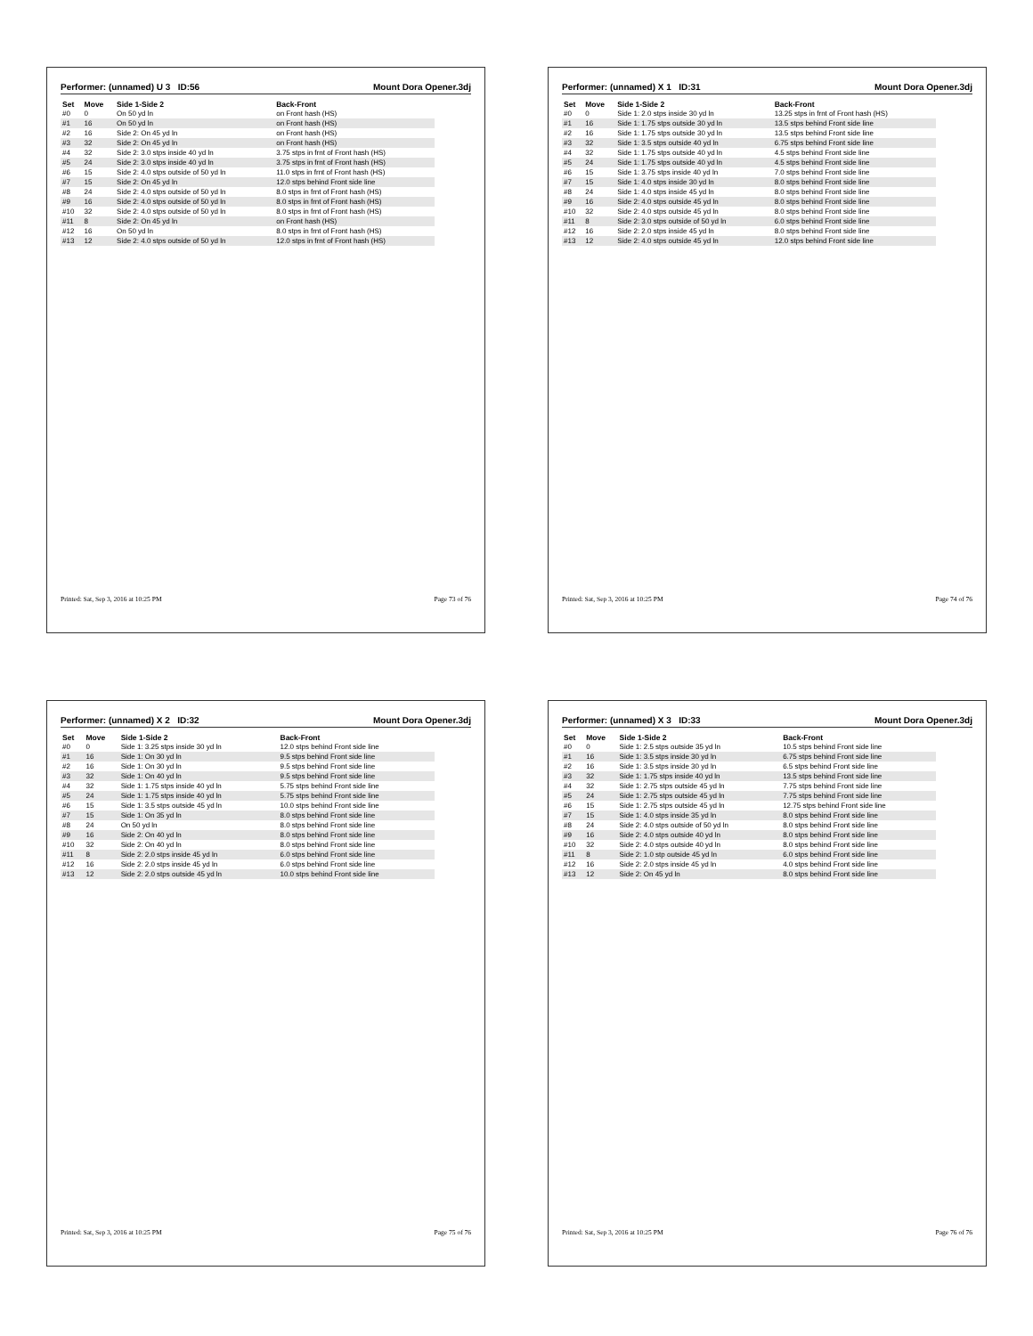Performer: (unnamed) U 3 ID:56 Mount Dora Opener.3dj
| Set | Move | Side 1-Side 2 | Back-Front |
| --- | --- | --- | --- |
| #0 | 0 | On 50 yd ln | on Front hash (HS) |
| #1 | 16 | On 50 yd ln | on Front hash (HS) |
| #2 | 16 | Side 2: On 45 yd ln | on Front hash (HS) |
| #3 | 32 | Side 2: On 45 yd ln | on Front hash (HS) |
| #4 | 32 | Side 2: 3.0 stps inside 40 yd ln | 3.75 stps in frnt of Front hash (HS) |
| #5 | 24 | Side 2: 3.0 stps inside 40 yd ln | 3.75 stps in frnt of Front hash (HS) |
| #6 | 15 | Side 2: 4.0 stps outside of 50 yd ln | 11.0 stps in frnt of Front hash (HS) |
| #7 | 15 | Side 2: On 45 yd ln | 12.0 stps behind Front side line |
| #8 | 24 | Side 2: 4.0 stps outside of 50 yd ln | 8.0 stps in frnt of Front hash (HS) |
| #9 | 16 | Side 2: 4.0 stps outside of 50 yd ln | 8.0 stps in frnt of Front hash (HS) |
| #10 | 32 | Side 2: 4.0 stps outside of 50 yd ln | 8.0 stps in frnt of Front hash (HS) |
| #11 | 8 | Side 2: On 45 yd ln | on Front hash (HS) |
| #12 | 16 | On 50 yd ln | 8.0 stps in frnt of Front hash (HS) |
| #13 | 12 | Side 2: 4.0 stps outside of 50 yd ln | 12.0 stps in frnt of Front hash (HS) |
Printed: Sat, Sep 3, 2016 at 10:25 PM Page 73 of 76
Performer: (unnamed) X 1 ID:31 Mount Dora Opener.3dj
| Set | Move | Side 1-Side 2 | Back-Front |
| --- | --- | --- | --- |
| #0 | 0 | Side 1: 2.0 stps inside 30 yd ln | 13.25 stps in frnt of Front hash (HS) |
| #1 | 16 | Side 1: 1.75 stps outside 30 yd ln | 13.5 stps behind Front side line |
| #2 | 16 | Side 1: 1.75 stps outside 30 yd ln | 13.5 stps behind Front side line |
| #3 | 32 | Side 1: 3.5 stps outside 40 yd ln | 6.75 stps behind Front side line |
| #4 | 32 | Side 1: 1.75 stps outside 40 yd ln | 4.5 stps behind Front side line |
| #5 | 24 | Side 1: 1.75 stps outside 40 yd ln | 4.5 stps behind Front side line |
| #6 | 15 | Side 1: 3.75 stps inside 40 yd ln | 7.0 stps behind Front side line |
| #7 | 15 | Side 1: 4.0 stps inside 30 yd ln | 8.0 stps behind Front side line |
| #8 | 24 | Side 1: 4.0 stps inside 45 yd ln | 8.0 stps behind Front side line |
| #9 | 16 | Side 2: 4.0 stps outside 45 yd ln | 8.0 stps behind Front side line |
| #10 | 32 | Side 2: 4.0 stps outside 45 yd ln | 8.0 stps behind Front side line |
| #11 | 8 | Side 2: 3.0 stps outside of 50 yd ln | 6.0 stps behind Front side line |
| #12 | 16 | Side 2: 2.0 stps inside 45 yd ln | 8.0 stps behind Front side line |
| #13 | 12 | Side 2: 4.0 stps outside 45 yd ln | 12.0 stps behind Front side line |
Printed: Sat, Sep 3, 2016 at 10:25 PM Page 74 of 76
Performer: (unnamed) X 2 ID:32 Mount Dora Opener.3dj
| Set | Move | Side 1-Side 2 | Back-Front |
| --- | --- | --- | --- |
| #0 | 0 | Side 1: 3.25 stps inside 30 yd ln | 12.0 stps behind Front side line |
| #1 | 16 | Side 1: On 30 yd ln | 9.5 stps behind Front side line |
| #2 | 16 | Side 1: On 30 yd ln | 9.5 stps behind Front side line |
| #3 | 32 | Side 1: On 40 yd ln | 9.5 stps behind Front side line |
| #4 | 32 | Side 1: 1.75 stps inside 40 yd ln | 5.75 stps behind Front side line |
| #5 | 24 | Side 1: 1.75 stps inside 40 yd ln | 5.75 stps behind Front side line |
| #6 | 15 | Side 1: 3.5 stps outside 45 yd ln | 10.0 stps behind Front side line |
| #7 | 15 | Side 1: On 35 yd ln | 8.0 stps behind Front side line |
| #8 | 24 | On 50 yd ln | 8.0 stps behind Front side line |
| #9 | 16 | Side 2: On 40 yd ln | 8.0 stps behind Front side line |
| #10 | 32 | Side 2: On 40 yd ln | 8.0 stps behind Front side line |
| #11 | 8 | Side 2: 2.0 stps inside 45 yd ln | 6.0 stps behind Front side line |
| #12 | 16 | Side 2: 2.0 stps inside 45 yd ln | 6.0 stps behind Front side line |
| #13 | 12 | Side 2: 2.0 stps outside 45 yd ln | 10.0 stps behind Front side line |
Printed: Sat, Sep 3, 2016 at 10:25 PM Page 75 of 76
Performer: (unnamed) X 3 ID:33 Mount Dora Opener.3dj
| Set | Move | Side 1-Side 2 | Back-Front |
| --- | --- | --- | --- |
| #0 | 0 | Side 1: 2.5 stps outside 35 yd ln | 10.5 stps behind Front side line |
| #1 | 16 | Side 1: 3.5 stps inside 30 yd ln | 6.75 stps behind Front side line |
| #2 | 16 | Side 1: 3.5 stps inside 30 yd ln | 6.5 stps behind Front side line |
| #3 | 32 | Side 1: 1.75 stps inside 40 yd ln | 13.5 stps behind Front side line |
| #4 | 32 | Side 1: 2.75 stps outside 45 yd ln | 7.75 stps behind Front side line |
| #5 | 24 | Side 1: 2.75 stps outside 45 yd ln | 7.75 stps behind Front side line |
| #6 | 15 | Side 1: 2.75 stps outside 45 yd ln | 12.75 stps behind Front side line |
| #7 | 15 | Side 1: 4.0 stps inside 35 yd ln | 8.0 stps behind Front side line |
| #8 | 24 | Side 2: 4.0 stps outside of 50 yd ln | 8.0 stps behind Front side line |
| #9 | 16 | Side 2: 4.0 stps outside 40 yd ln | 8.0 stps behind Front side line |
| #10 | 32 | Side 2: 4.0 stps outside 40 yd ln | 8.0 stps behind Front side line |
| #11 | 8 | Side 2: 1.0 stp outside 45 yd ln | 6.0 stps behind Front side line |
| #12 | 16 | Side 2: 2.0 stps inside 45 yd ln | 4.0 stps behind Front side line |
| #13 | 12 | Side 2: On 45 yd ln | 8.0 stps behind Front side line |
Printed: Sat, Sep 3, 2016 at 10:25 PM Page 76 of 76